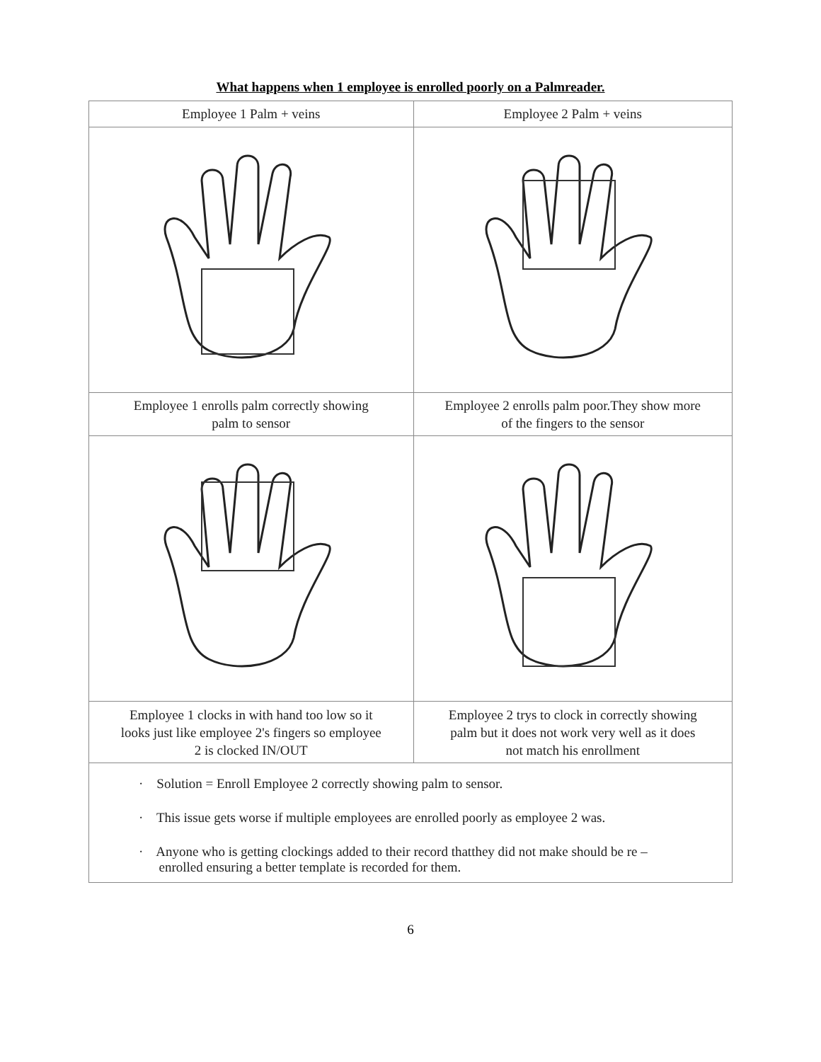What happens when 1 employee is enrolled poorly on a Palmreader.
| Employee 1 Palm + veins | Employee 2 Palm + veins |
| --- | --- |
| Employee 1 enrolls palm correctly showing palm to sensor | Employee 2 enrolls palm poor.They show more of the fingers to the sensor |
| Employee 1 clocks in with hand too low so it looks just like employee 2's fingers so employee 2 is clocked IN/OUT | Employee 2 trys to clock in correctly showing palm but it does not work very well as it does not match his enrollment |
| · Solution = Enroll Employee 2 correctly showing palm to sensor. · This issue gets worse if multiple employees are enrolled poorly as employee 2 was. · Anyone who is getting clockings added to their record thatthey did not make should be re – enrolled ensuring a better template is recorded for them. | |
6